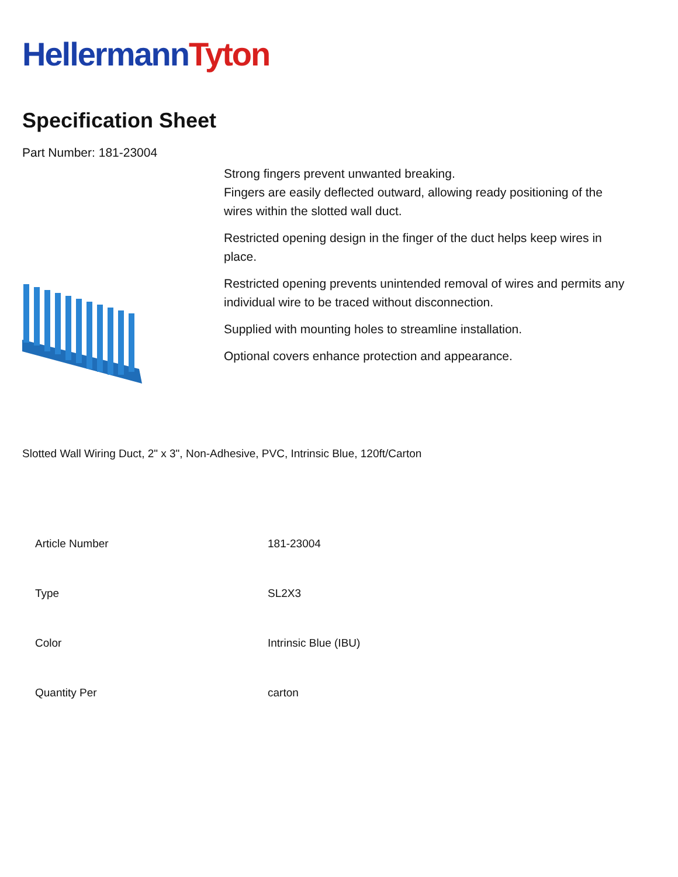Hellermann Tyton
Specification Sheet
Part Number: 181-23004
Strong fingers prevent unwanted breaking.
Fingers are easily deflected outward, allowing ready positioning of the wires within the slotted wall duct.
Restricted opening design in the finger of the duct helps keep wires in place.
Restricted opening prevents unintended removal of wires and permits any individual wire to be traced without disconnection.
Supplied with mounting holes to streamline installation.
Optional covers enhance protection and appearance.
Slotted Wall Wiring Duct, 2" x 3", Non-Adhesive, PVC, Intrinsic Blue, 120ft/Carton
| Article Number | 181-23004 |
| Type | SL2X3 |
| Color | Intrinsic Blue (IBU) |
| Quantity Per | carton |